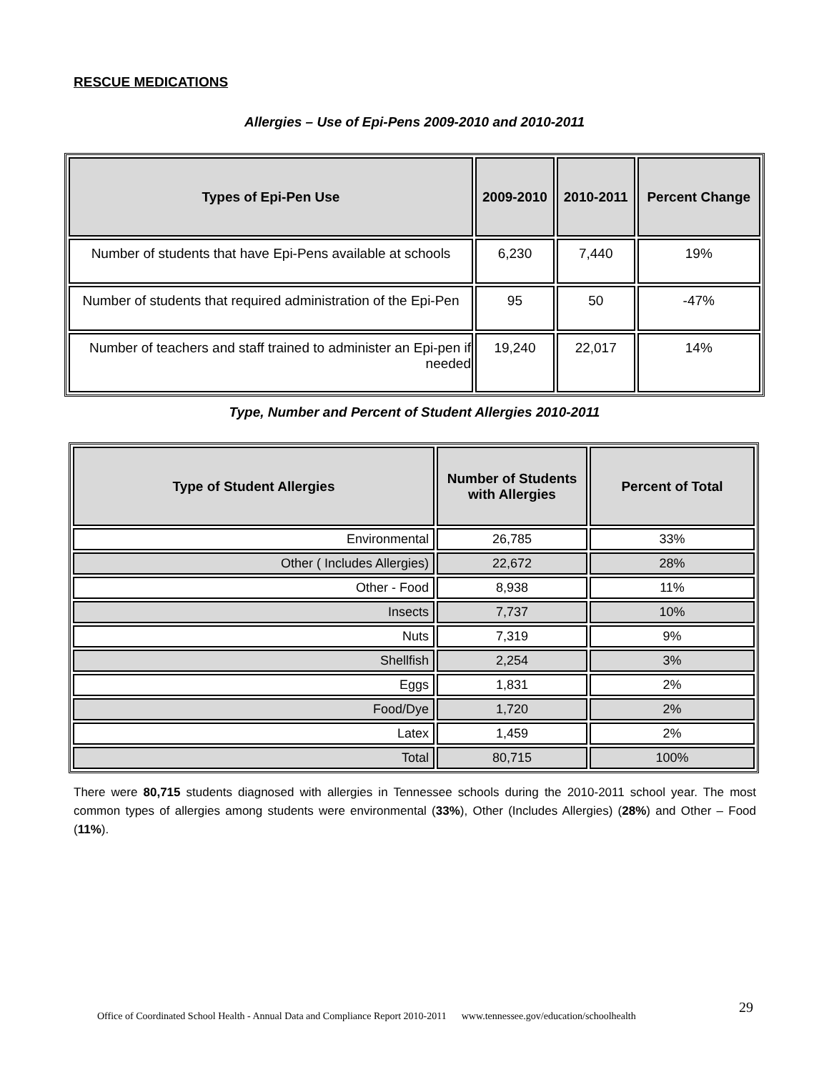RESCUE MEDICATIONS
Allergies – Use of Epi-Pens 2009-2010 and 2010-2011
| Types of Epi-Pen Use | 2009-2010 | 2010-2011 | Percent Change |
| --- | --- | --- | --- |
| Number of students that have Epi-Pens available at schools | 6,230 | 7,440 | 19% |
| Number of students that required administration of the Epi-Pen | 95 | 50 | -47% |
| Number of teachers and staff trained to administer an Epi-pen if needed | 19,240 | 22,017 | 14% |
Type, Number and Percent of Student Allergies 2010-2011
| Type of Student Allergies | Number of Students with Allergies | Percent of Total |
| --- | --- | --- |
| Environmental | 26,785 | 33% |
| Other ( Includes Allergies) | 22,672 | 28% |
| Other - Food | 8,938 | 11% |
| Insects | 7,737 | 10% |
| Nuts | 7,319 | 9% |
| Shellfish | 2,254 | 3% |
| Eggs | 1,831 | 2% |
| Food/Dye | 1,720 | 2% |
| Latex | 1,459 | 2% |
| Total | 80,715 | 100% |
There were 80,715 students diagnosed with allergies in Tennessee schools during the 2010-2011 school year. The most common types of allergies among students were environmental (33%), Other (Includes Allergies) (28%) and Other – Food (11%).
Office of Coordinated School Health - Annual Data and Compliance Report 2010-2011 www.tennessee.gov/education/schoolhealth
29